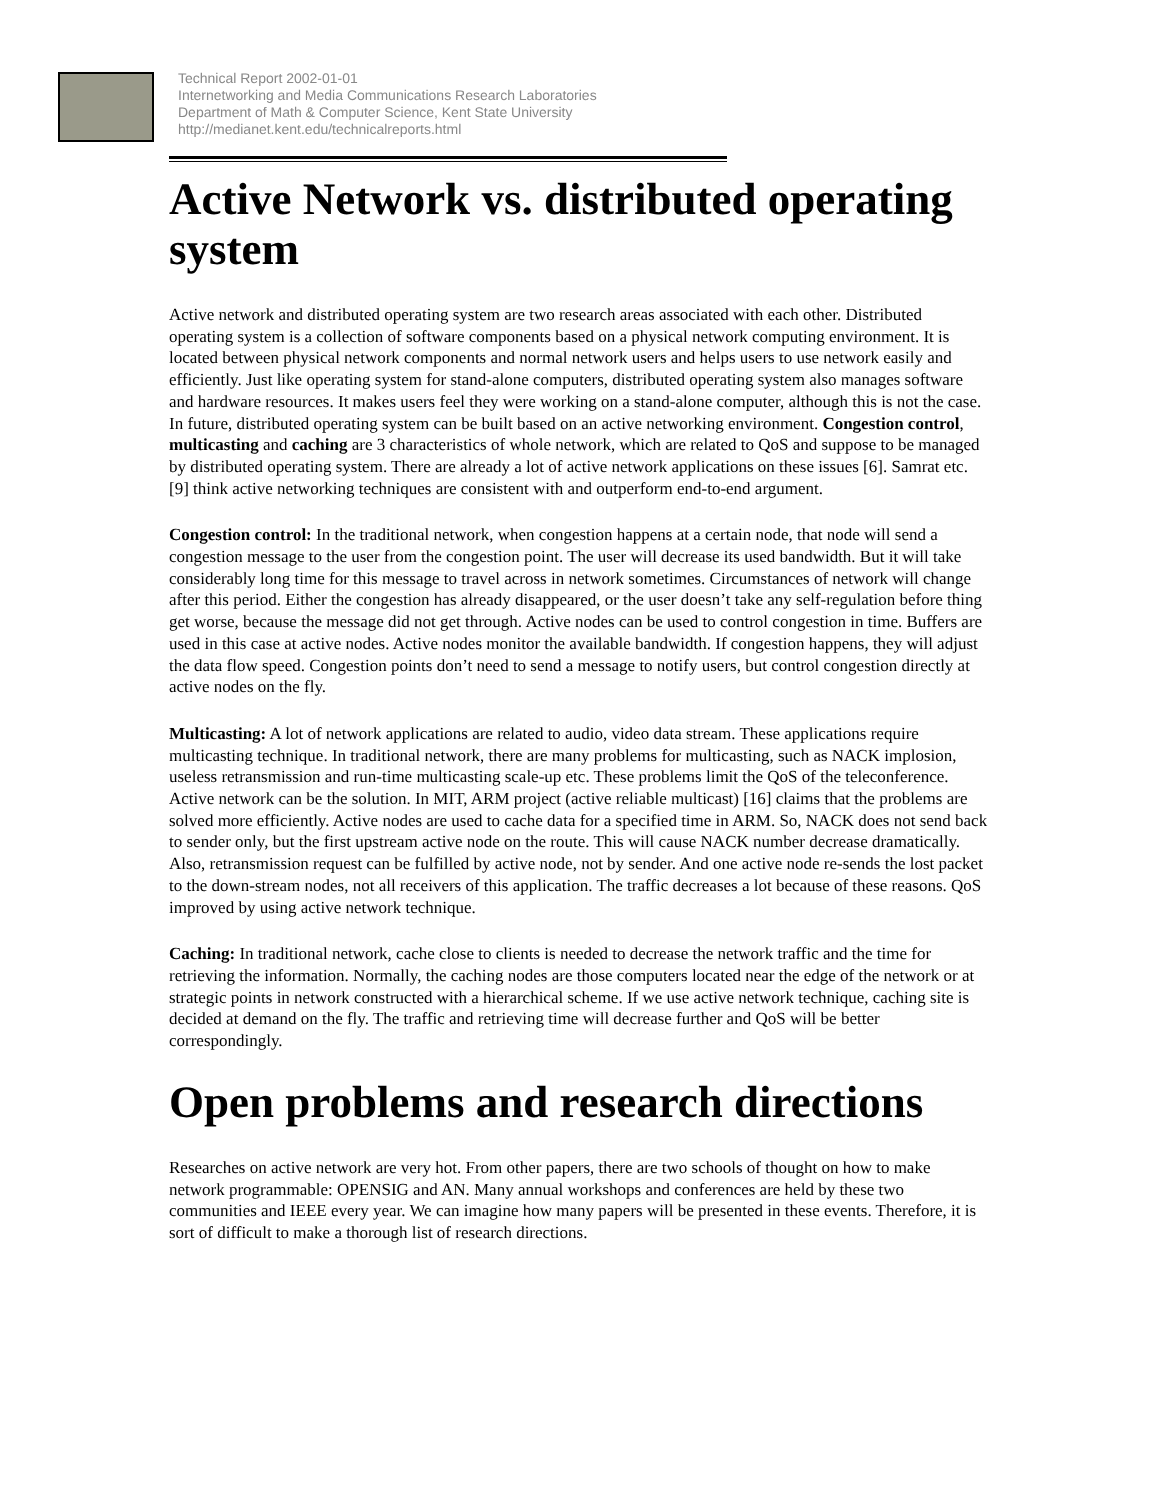Technical Report 2002-01-01
Internetworking and Media Communications Research Laboratories
Department of Math & Computer Science, Kent State University
http://medianet.kent.edu/technicalreports.html
Active Network vs. distributed operating system
Active network and distributed operating system are two research areas associated with each other. Distributed operating system is a collection of software components based on a physical network computing environment. It is located between physical network components and normal network users and helps users to use network easily and efficiently. Just like operating system for stand-alone computers, distributed operating system also manages software and hardware resources. It makes users feel they were working on a stand-alone computer, although this is not the case. In future, distributed operating system can be built based on an active networking environment. Congestion control, multicasting and caching are 3 characteristics of whole network, which are related to QoS and suppose to be managed by distributed operating system. There are already a lot of active network applications on these issues [6]. Samrat etc. [9] think active networking techniques are consistent with and outperform end-to-end argument.
Congestion control: In the traditional network, when congestion happens at a certain node, that node will send a congestion message to the user from the congestion point. The user will decrease its used bandwidth. But it will take considerably long time for this message to travel across in network sometimes. Circumstances of network will change after this period. Either the congestion has already disappeared, or the user doesn’t take any self-regulation before thing get worse, because the message did not get through. Active nodes can be used to control congestion in time. Buffers are used in this case at active nodes. Active nodes monitor the available bandwidth. If congestion happens, they will adjust the data flow speed. Congestion points don’t need to send a message to notify users, but control congestion directly at active nodes on the fly.
Multicasting: A lot of network applications are related to audio, video data stream. These applications require multicasting technique. In traditional network, there are many problems for multicasting, such as NACK implosion, useless retransmission and run-time multicasting scale-up etc. These problems limit the QoS of the teleconference. Active network can be the solution. In MIT, ARM project (active reliable multicast) [16] claims that the problems are solved more efficiently. Active nodes are used to cache data for a specified time in ARM. So, NACK does not send back to sender only, but the first upstream active node on the route. This will cause NACK number decrease dramatically. Also, retransmission request can be fulfilled by active node, not by sender. And one active node re-sends the lost packet to the down-stream nodes, not all receivers of this application. The traffic decreases a lot because of these reasons. QoS improved by using active network technique.
Caching: In traditional network, cache close to clients is needed to decrease the network traffic and the time for retrieving the information. Normally, the caching nodes are those computers located near the edge of the network or at strategic points in network constructed with a hierarchical scheme. If we use active network technique, caching site is decided at demand on the fly. The traffic and retrieving time will decrease further and QoS will be better correspondingly.
Open problems and research directions
Researches on active network are very hot. From other papers, there are two schools of thought on how to make network programmable: OPENSIG and AN. Many annual workshops and conferences are held by these two communities and IEEE every year. We can imagine how many papers will be presented in these events. Therefore, it is sort of difficult to make a thorough list of research directions.